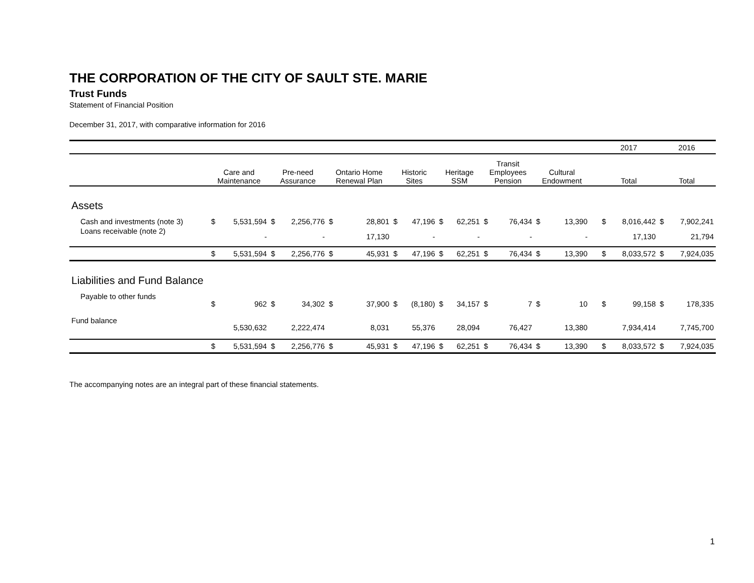THE CORPORATION OF THE CITY OF SAULT STE. MARIE
Trust Funds
Statement of Financial Position
December 31, 2017, with comparative information for 2016
| | | | | | | | | | | | | | | | | | 2017 | | 2016 | |
| | Care and Maintenance | | Pre-need Assurance | | Ontario Home Renewal Plan | | Historic Sites | | Heritage SSM | | Transit Employees Pension | | Cultural Endowment | | | | Total | | Total | |
| Assets | | | | | | | | | | | | | | | | | | | | |
| Cash and investments (note 3) | $ | 5,531,594 | $ | 2,256,776 | $ | 28,801 | $ | 47,196 | $ | 62,251 | $ | 76,434 | $ | 13,390 | | | $ | 8,016,442 | $ | 7,902,241 |
| Loans receivable (note 2) | | - | | - | | 17,130 | | - | | - | | - | | - | | | | 17,130 | | 21,794 |
| | $ | 5,531,594 | $ | 2,256,776 | $ | 45,931 | $ | 47,196 | $ | 62,251 | $ | 76,434 | $ | 13,390 | | | $ | 8,033,572 | $ | 7,924,035 |
| Liabilities and Fund Balance | | | | | | | | | | | | | | | | | | | | |
| Payable to other funds | $ | 962 | $ | 34,302 | $ | 37,900 | $ | (8,180) | $ | 34,157 | $ | 7 | $ | 10 | | | $ | 99,158 | $ | 178,335 |
| Fund balance | | 5,530,632 | | 2,222,474 | | 8,031 | | 55,376 | | 28,094 | | 76,427 | | 13,380 | | | | 7,934,414 | | 7,745,700 |
| | $ | 5,531,594 | $ | 2,256,776 | $ | 45,931 | $ | 47,196 | $ | 62,251 | $ | 76,434 | $ | 13,390 | | | $ | 8,033,572 | $ | 7,924,035 |
The accompanying notes are an integral part of these financial statements.
1